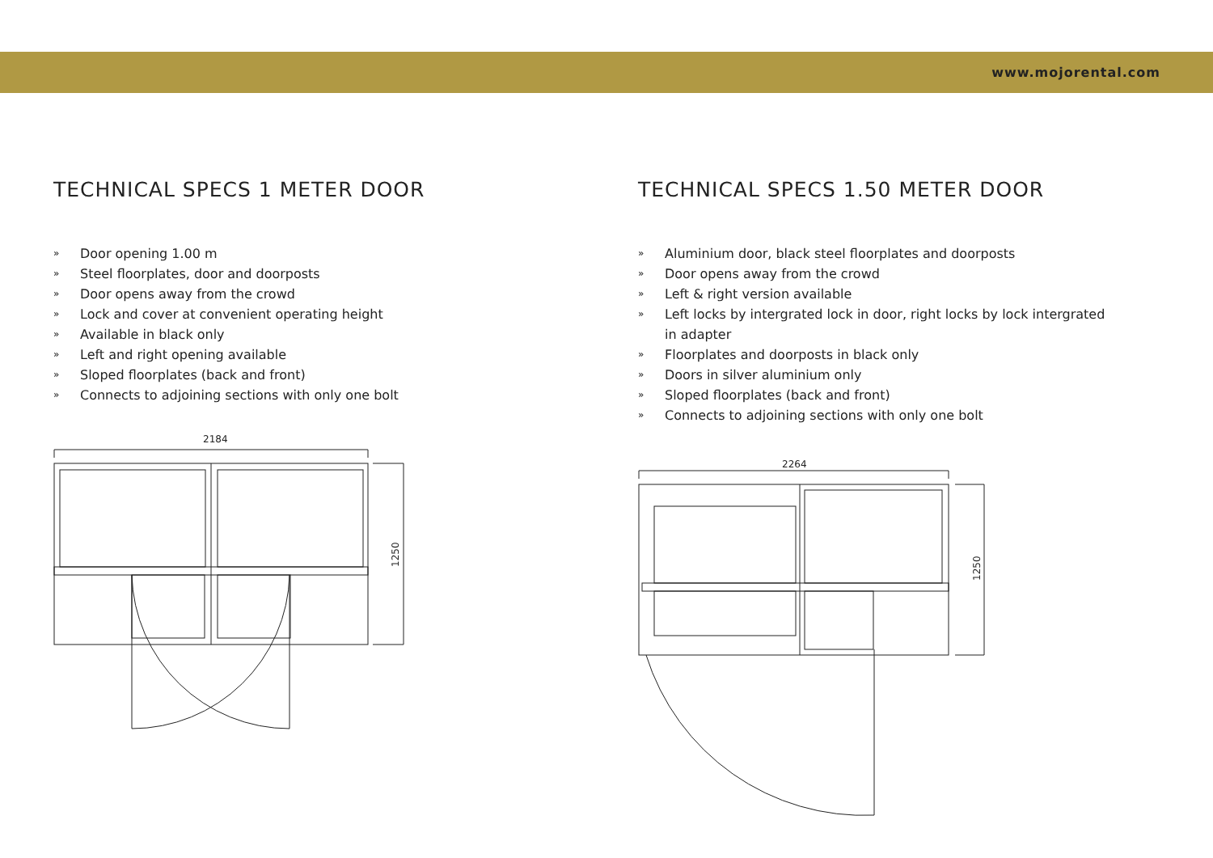www.mojorental.com
TECHNICAL SPECS 1 METER DOOR
» Door opening 1.00 m
» Steel floorplates, door and doorposts
» Door opens away from the crowd
» Lock and cover at convenient operating height
» Available in black only
» Left and right opening available
» Sloped floorplates (back and front)
» Connects to adjoining sections with only one bolt
2184
1250
TECHNICAL SPECS 1.50 METER DOOR
» Aluminium door, black steel floorplates and doorposts
» Door opens away from the crowd
» Left & right version available
» Left locks by intergrated lock in door, right locks by lock intergrated in adapter
» Floorplates and doorposts in black only
» Doors in silver aluminium only
» Sloped floorplates (back and front)
» Connects to adjoining sections with only one bolt
2264
1250